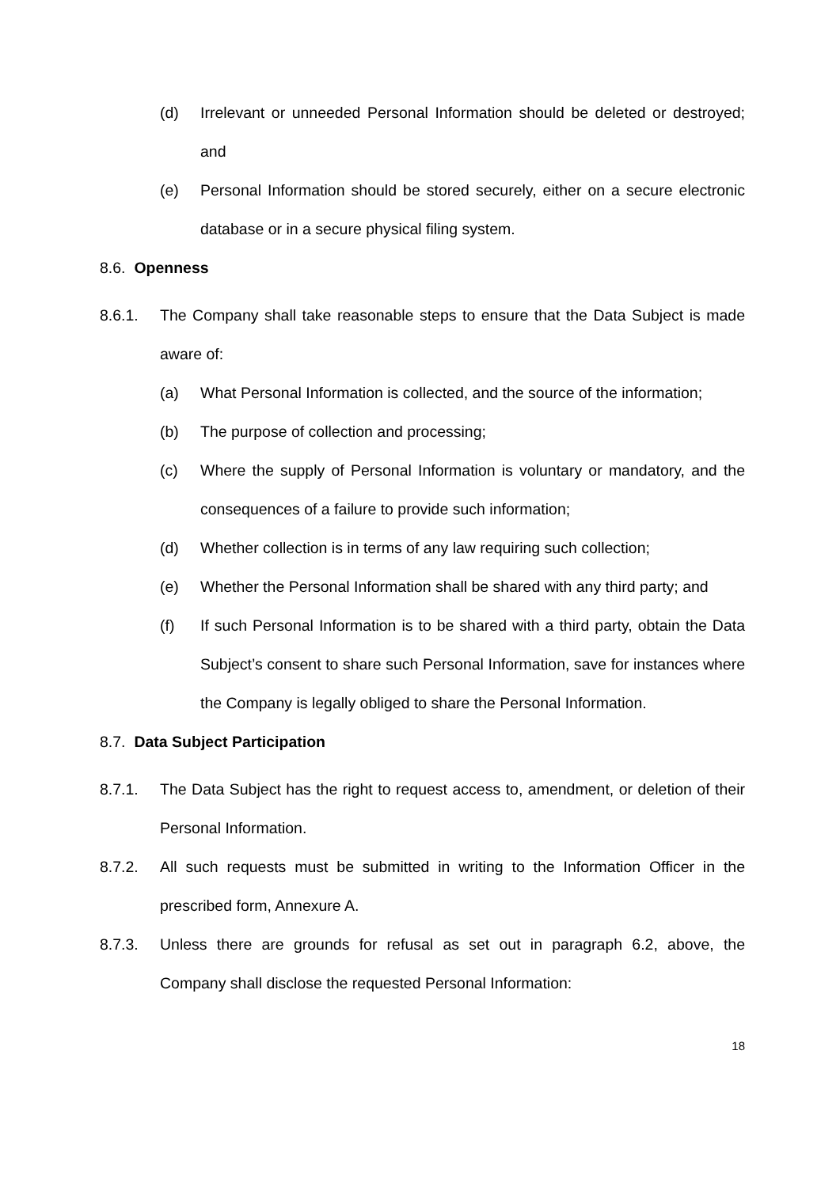(d) Irrelevant or unneeded Personal Information should be deleted or destroyed; and
(e) Personal Information should be stored securely, either on a secure electronic database or in a secure physical filing system.
8.6. Openness
8.6.1. The Company shall take reasonable steps to ensure that the Data Subject is made aware of:
(a) What Personal Information is collected, and the source of the information;
(b) The purpose of collection and processing;
(c) Where the supply of Personal Information is voluntary or mandatory, and the consequences of a failure to provide such information;
(d) Whether collection is in terms of any law requiring such collection;
(e) Whether the Personal Information shall be shared with any third party; and
(f) If such Personal Information is to be shared with a third party, obtain the Data Subject’s consent to share such Personal Information, save for instances where the Company is legally obliged to share the Personal Information.
8.7. Data Subject Participation
8.7.1. The Data Subject has the right to request access to, amendment, or deletion of their Personal Information.
8.7.2. All such requests must be submitted in writing to the Information Officer in the prescribed form, Annexure A.
8.7.3. Unless there are grounds for refusal as set out in paragraph 6.2, above, the Company shall disclose the requested Personal Information:
18